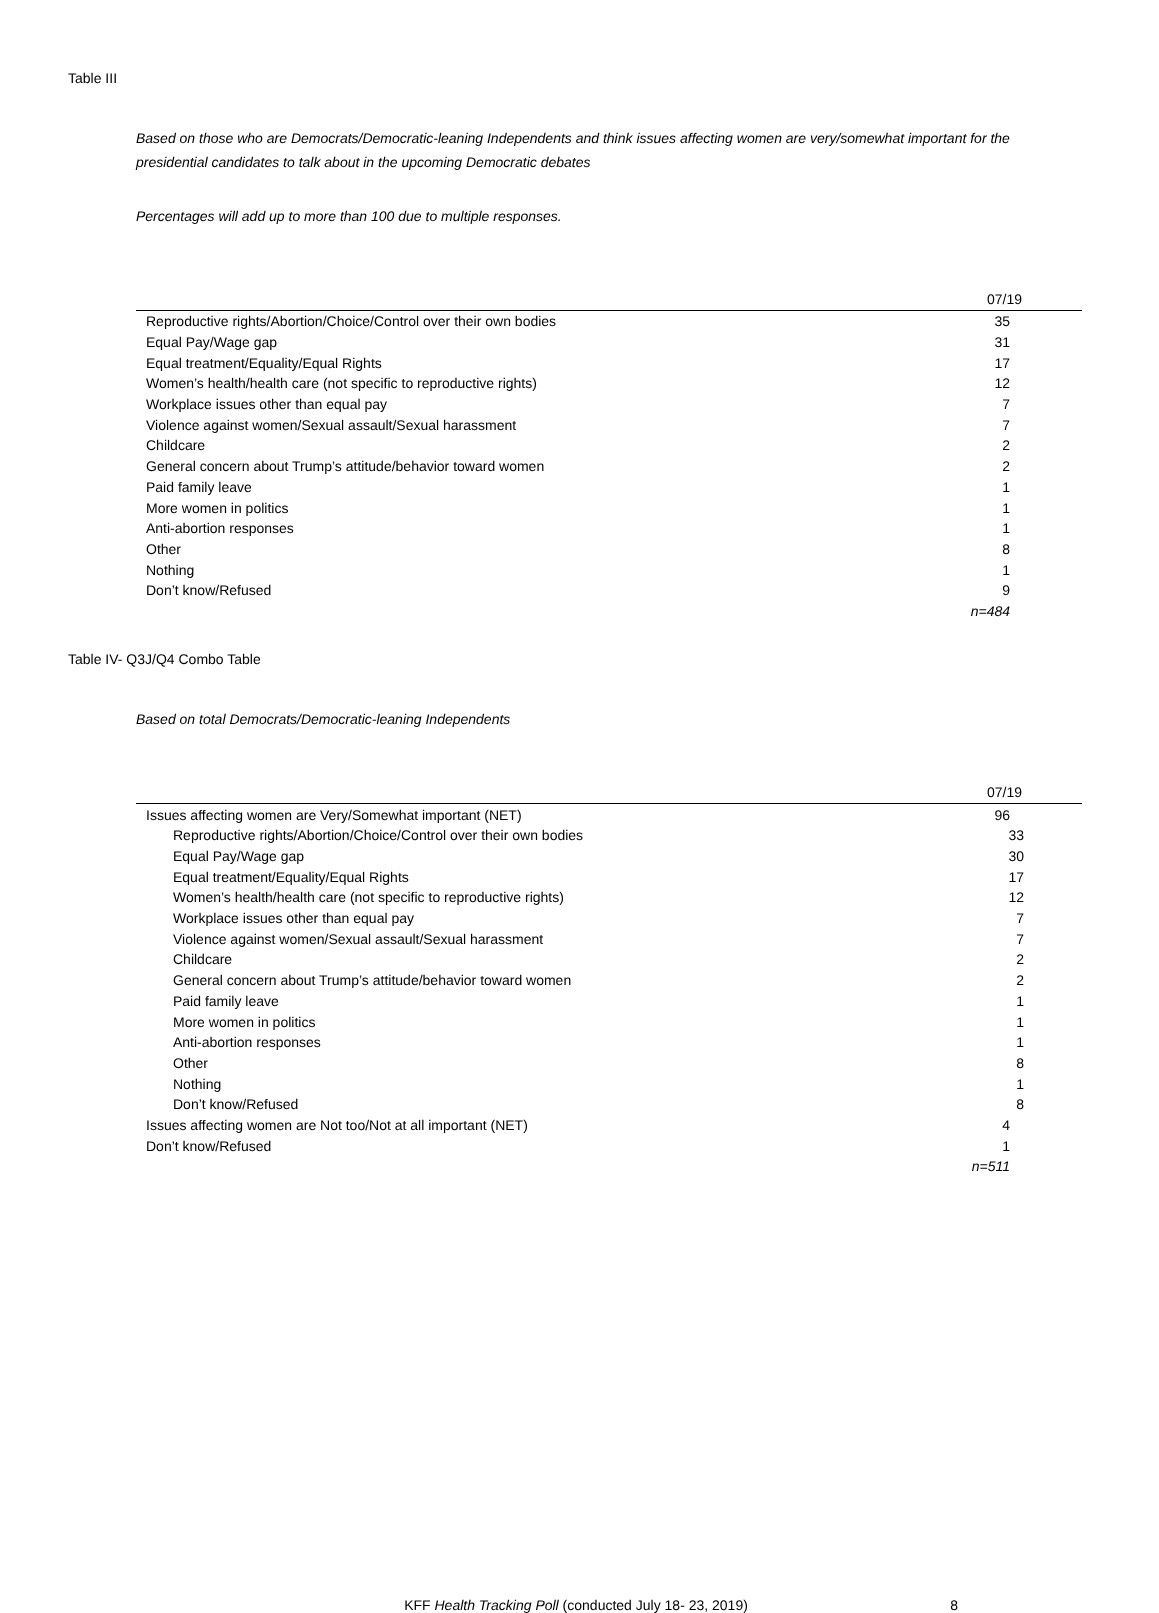Table III
Based on those who are Democrats/Democratic-leaning Independents and think issues affecting women are very/somewhat important for the presidential candidates to talk about in the upcoming Democratic debates
Percentages will add up to more than 100 due to multiple responses.
| | 07/19 |
| --- | --- |
| Reproductive rights/Abortion/Choice/Control over their own bodies | 35 |
| Equal Pay/Wage gap | 31 |
| Equal treatment/Equality/Equal Rights | 17 |
| Women’s health/health care (not specific to reproductive rights) | 12 |
| Workplace issues other than equal pay | 7 |
| Violence against women/Sexual assault/Sexual harassment | 7 |
| Childcare | 2 |
| General concern about Trump’s attitude/behavior toward women | 2 |
| Paid family leave | 1 |
| More women in politics | 1 |
| Anti-abortion responses | 1 |
| Other | 8 |
| Nothing | 1 |
| Don’t know/Refused | 9 |
| | n=484 |
Table IV- Q3J/Q4 Combo Table
Based on total Democrats/Democratic-leaning Independents
| | 07/19 |
| --- | --- |
| Issues affecting women are Very/Somewhat important (NET) | 96 |
| Reproductive rights/Abortion/Choice/Control over their own bodies | 33 |
| Equal Pay/Wage gap | 30 |
| Equal treatment/Equality/Equal Rights | 17 |
| Women’s health/health care (not specific to reproductive rights) | 12 |
| Workplace issues other than equal pay | 7 |
| Violence against women/Sexual assault/Sexual harassment | 7 |
| Childcare | 2 |
| General concern about Trump’s attitude/behavior toward women | 2 |
| Paid family leave | 1 |
| More women in politics | 1 |
| Anti-abortion responses | 1 |
| Other | 8 |
| Nothing | 1 |
| Don’t know/Refused | 8 |
| Issues affecting women are Not too/Not at all important (NET) | 4 |
| Don’t know/Refused | 1 |
| | n=511 |
KFF Health Tracking Poll (conducted July 18- 23, 2019) 8